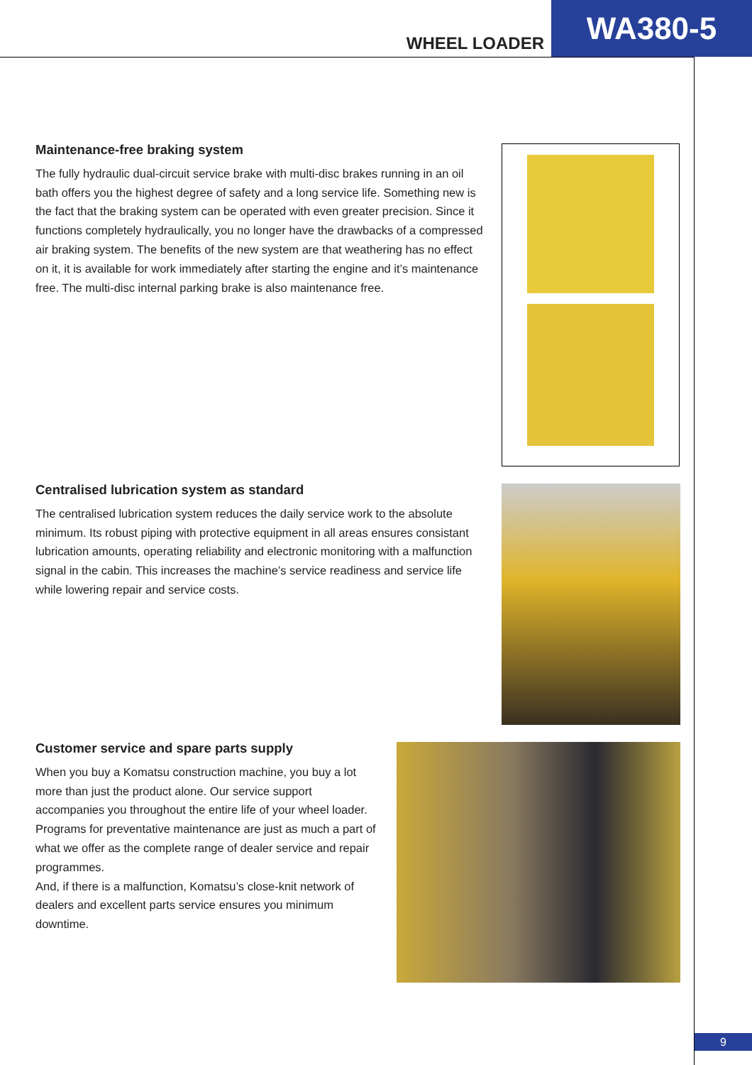WHEEL LOADER
WA380-5
Maintenance-free braking system
The fully hydraulic dual-circuit service brake with multi-disc brakes running in an oil bath offers you the highest degree of safety and a long service life. Some­thing new is the fact that the braking system can be operated with even greater precision. Since it functions completely hydraulically, you no longer have the drawbacks of a compressed air braking system. The benefits of the new system are that weathering has no effect on it, it is available for work immediately after starting the engine and it’s maintenance free. The multi-disc internal parking brake is also maintenance free.
Centralised lubrication system as standard
The centralised lubrication system reduces the daily service work to the abso­lute minimum. Its robust piping with protective equipment in all areas ensures consistant lubrication amounts, operating reliability and electronic monitoring with a malfunction signal in the cabin. This increases the machine’s service readiness and service life while lowering repair and service costs.
Customer service and spare parts supply
When you buy a Komatsu construction machine, you buy a lot more than just the product alone. Our service support accompanies you throughout the entire life of your wheel loader. Programs for preventative maintenance are just as much a part of what we offer as the complete range of dealer service and repair programmes.
And, if there is a malfunction, Komatsu’s close-knit network of dealers and excellent parts service ensures you minimum downtime.
9